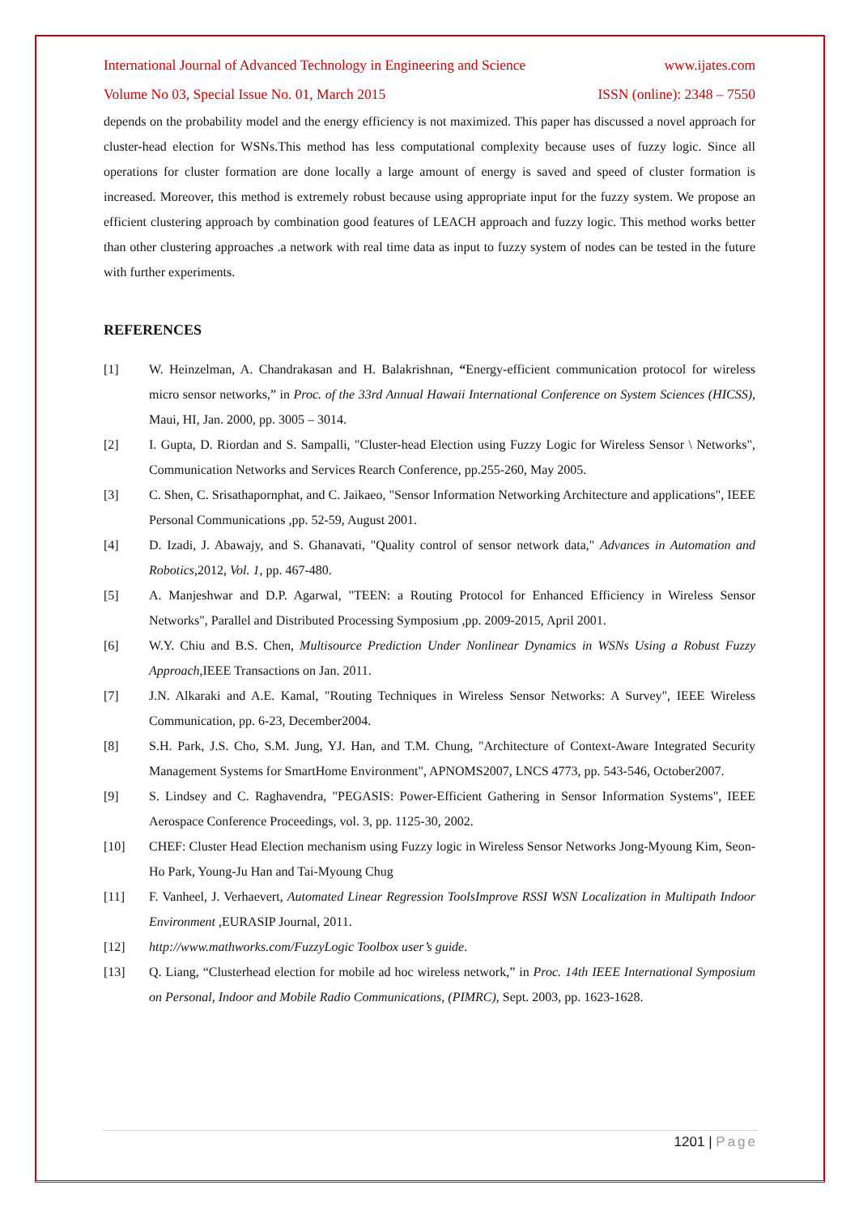International Journal of Advanced Technology in Engineering and Science www.ijates.com
Volume No 03, Special Issue No. 01, March 2015 ISSN (online): 2348 – 7550
depends on the probability model and the energy efficiency is not maximized. This paper has discussed a novel approach for cluster-head election for WSNs.This method has less computational complexity because uses of fuzzy logic. Since all operations for cluster formation are done locally a large amount of energy is saved and speed of cluster formation is increased. Moreover, this method is extremely robust because using appropriate input for the fuzzy system. We propose an efficient clustering approach by combination good features of LEACH approach and fuzzy logic. This method works better than other clustering approaches .a network with real time data as input to fuzzy system of nodes can be tested in the future with further experiments.
REFERENCES
[1] W. Heinzelman, A. Chandrakasan and H. Balakrishnan, “Energy-efficient communication protocol for wireless micro sensor networks,” in Proc. of the 33rd Annual Hawaii International Conference on System Sciences (HICSS), Maui, HI, Jan. 2000, pp. 3005 – 3014.
[2] I. Gupta, D. Riordan and S. Sampalli, "Cluster-head Election using Fuzzy Logic for Wireless Sensor \ Networks", Communication Networks and Services Rearch Conference, pp.255-260, May 2005.
[3] C. Shen, C. Srisathapornphat, and C. Jaikaeo, "Sensor Information Networking Architecture and applications", IEEE Personal Communications ,pp. 52-59, August 2001.
[4] D. Izadi, J. Abawajy, and S. Ghanavati, "Quality control of sensor network data," Advances in Automation and Robotics,2012, Vol. 1, pp. 467-480.
[5] A. Manjeshwar and D.P. Agarwal, "TEEN: a Routing Protocol for Enhanced Efficiency in Wireless Sensor Networks", Parallel and Distributed Processing Symposium ,pp. 2009-2015, April 2001.
[6] W.Y. Chiu and B.S. Chen, Multisource Prediction Under Nonlinear Dynamics in WSNs Using a Robust Fuzzy Approach,IEEE Transactions on Jan. 2011.
[7] J.N. Alkaraki and A.E. Kamal, "Routing Techniques in Wireless Sensor Networks: A Survey", IEEE Wireless Communication, pp. 6-23, December2004.
[8] S.H. Park, J.S. Cho, S.M. Jung, YJ. Han, and T.M. Chung, "Architecture of Context-Aware Integrated Security Management Systems for SmartHome Environment", APNOMS2007, LNCS 4773, pp. 543-546, October2007.
[9] S. Lindsey and C. Raghavendra, "PEGASIS: Power-Efficient Gathering in Sensor Information Systems", IEEE Aerospace Conference Proceedings, vol. 3, pp. 1125-30, 2002.
[10] CHEF: Cluster Head Election mechanism using Fuzzy logic in Wireless Sensor Networks Jong-Myoung Kim, Seon-Ho Park, Young-Ju Han and Tai-Myoung Chug
[11] F. Vanheel, J. Verhaevert, Automated Linear Regression ToolsImprove RSSI WSN Localization in Multipath Indoor Environment ,EURASIP Journal, 2011.
[12] http://www.mathworks.com/FuzzyLogic Toolbox user’s guide.
[13] Q. Liang, “Clusterhead election for mobile ad hoc wireless network,” in Proc. 14th IEEE International Symposium on Personal, Indoor and Mobile Radio Communications, (PIMRC), Sept. 2003, pp. 1623-1628.
1201 | Page